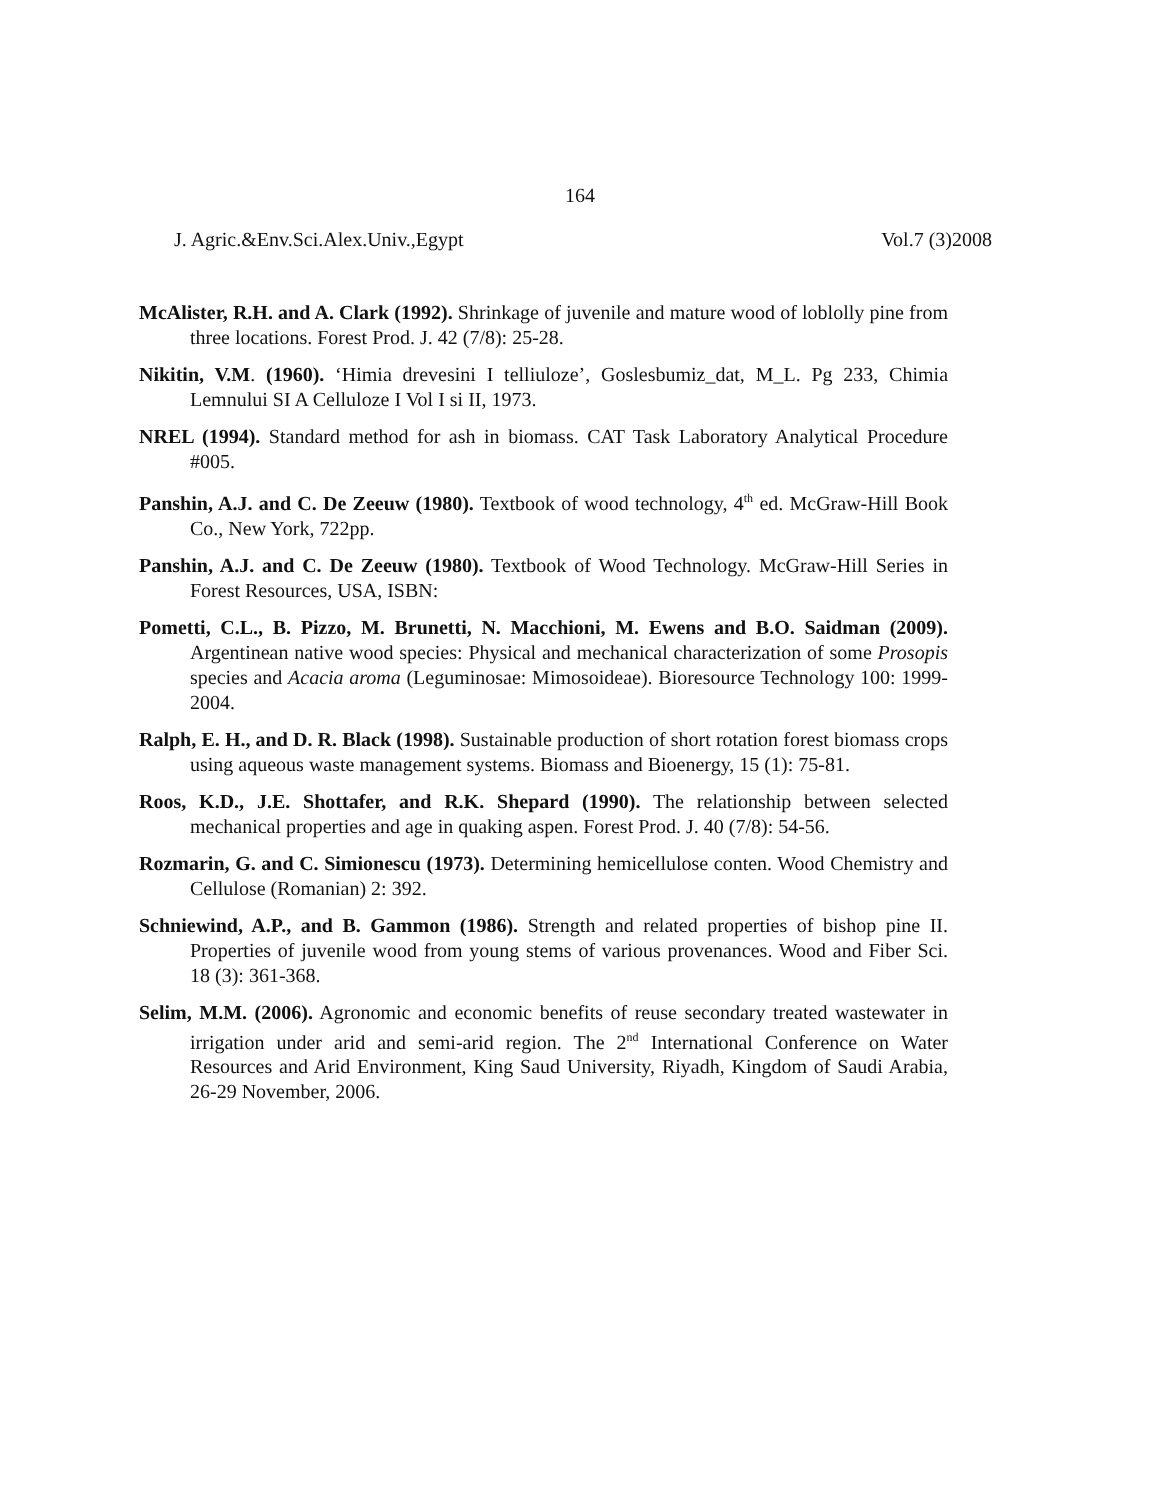164
J. Agric.&Env.Sci.Alex.Univ.,Egypt Vol.7 (3)2008
McAlister, R.H. and A. Clark (1992). Shrinkage of juvenile and mature wood of loblolly pine from three locations. Forest Prod. J. 42 (7/8): 25-28.
Nikitin, V.M. (1960). ‘Himia drevesini I telliuloze’, Goslesbumiz_dat, M_L. Pg 233, Chimia Lemnului SI A Celluloze I Vol I si II, 1973.
NREL (1994). Standard method for ash in biomass. CAT Task Laboratory Analytical Procedure #005.
Panshin, A.J. and C. De Zeeuw (1980). Textbook of wood technology, 4<sup>th</sup> ed. McGraw-Hill Book Co., New York, 722pp.
Panshin, A.J. and C. De Zeeuw (1980). Textbook of Wood Technology. McGraw-Hill Series in Forest Resources, USA, ISBN:
Pometti, C.L., B. Pizzo, M. Brunetti, N. Macchioni, M. Ewens and B.O. Saidman (2009). Argentinean native wood species: Physical and mechanical characterization of some Prosopis species and Acacia aroma (Leguminosae: Mimosoideae). Bioresource Technology 100: 1999-2004.
Ralph, E. H., and D. R. Black (1998). Sustainable production of short rotation forest biomass crops using aqueous waste management systems. Biomass and Bioenergy, 15 (1): 75-81.
Roos, K.D., J.E. Shottafer, and R.K. Shepard (1990). The relationship between selected mechanical properties and age in quaking aspen. Forest Prod. J. 40 (7/8): 54-56.
Rozmarin, G. and C. Simionescu (1973). Determining hemicellulose conten. Wood Chemistry and Cellulose (Romanian) 2: 392.
Schniewind, A.P., and B. Gammon (1986). Strength and related properties of bishop pine II. Properties of juvenile wood from young stems of various provenances. Wood and Fiber Sci. 18 (3): 361-368.
Selim, M.M. (2006). Agronomic and economic benefits of reuse secondary treated wastewater in irrigation under arid and semi-arid region. The 2<sup>nd</sup> International Conference on Water Resources and Arid Environment, King Saud University, Riyadh, Kingdom of Saudi Arabia, 26-29 November, 2006.